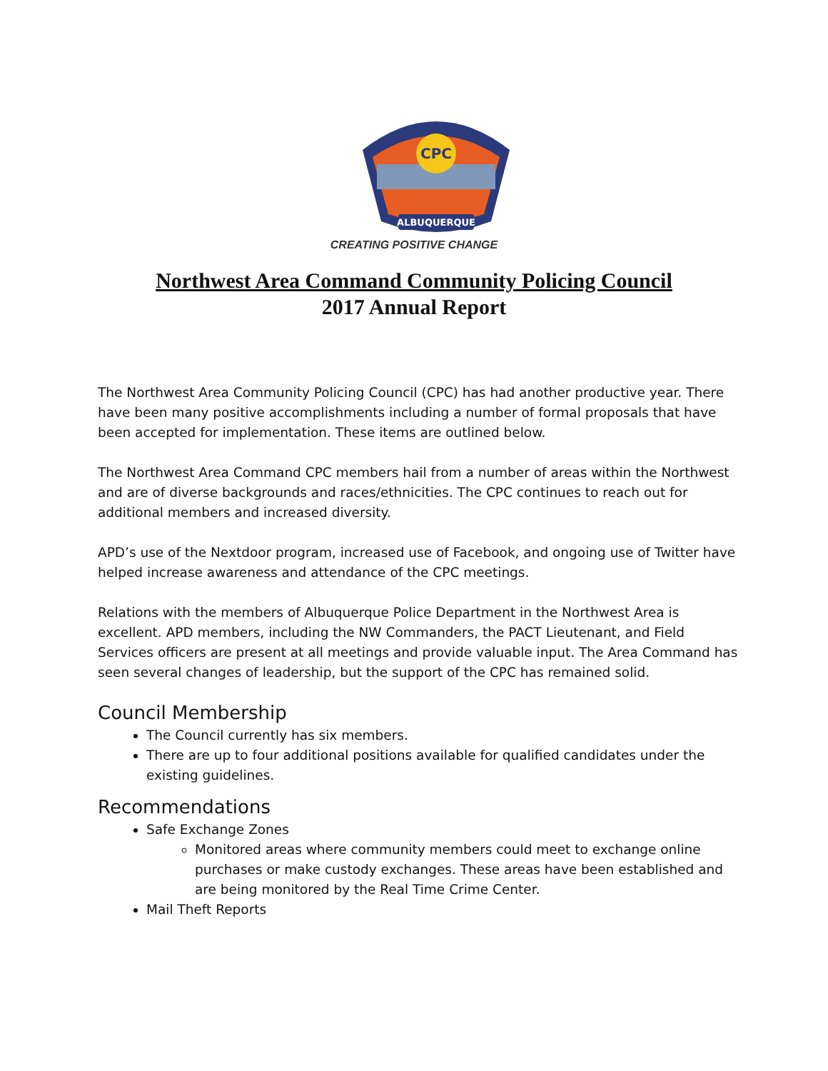CPC
ALBUQUERQUE
CREATING POSITIVE CHANGE
Northwest Area Command Community Policing Council
2017 Annual Report
The Northwest Area Community Policing Council (CPC) has had another productive year. There have been many positive accomplishments including a number of formal proposals that have been accepted for implementation. These items are outlined below.
The Northwest Area Command CPC members hail from a number of areas within the Northwest and are of diverse backgrounds and races/ethnicities. The CPC continues to reach out for additional members and increased diversity.
APD’s use of the Nextdoor program, increased use of Facebook, and ongoing use of Twitter have helped increase awareness and attendance of the CPC meetings.
Relations with the members of Albuquerque Police Department in the Northwest Area is excellent. APD members, including the NW Commanders, the PACT Lieutenant, and Field Services officers are present at all meetings and provide valuable input. The Area Command has seen several changes of leadership, but the support of the CPC has remained solid.
Council Membership
The Council currently has six members.
There are up to four additional positions available for qualified candidates under the existing guidelines.
Recommendations
Safe Exchange Zones
Monitored areas where community members could meet to exchange online purchases or make custody exchanges. These areas have been established and are being monitored by the Real Time Crime Center.
Mail Theft Reports